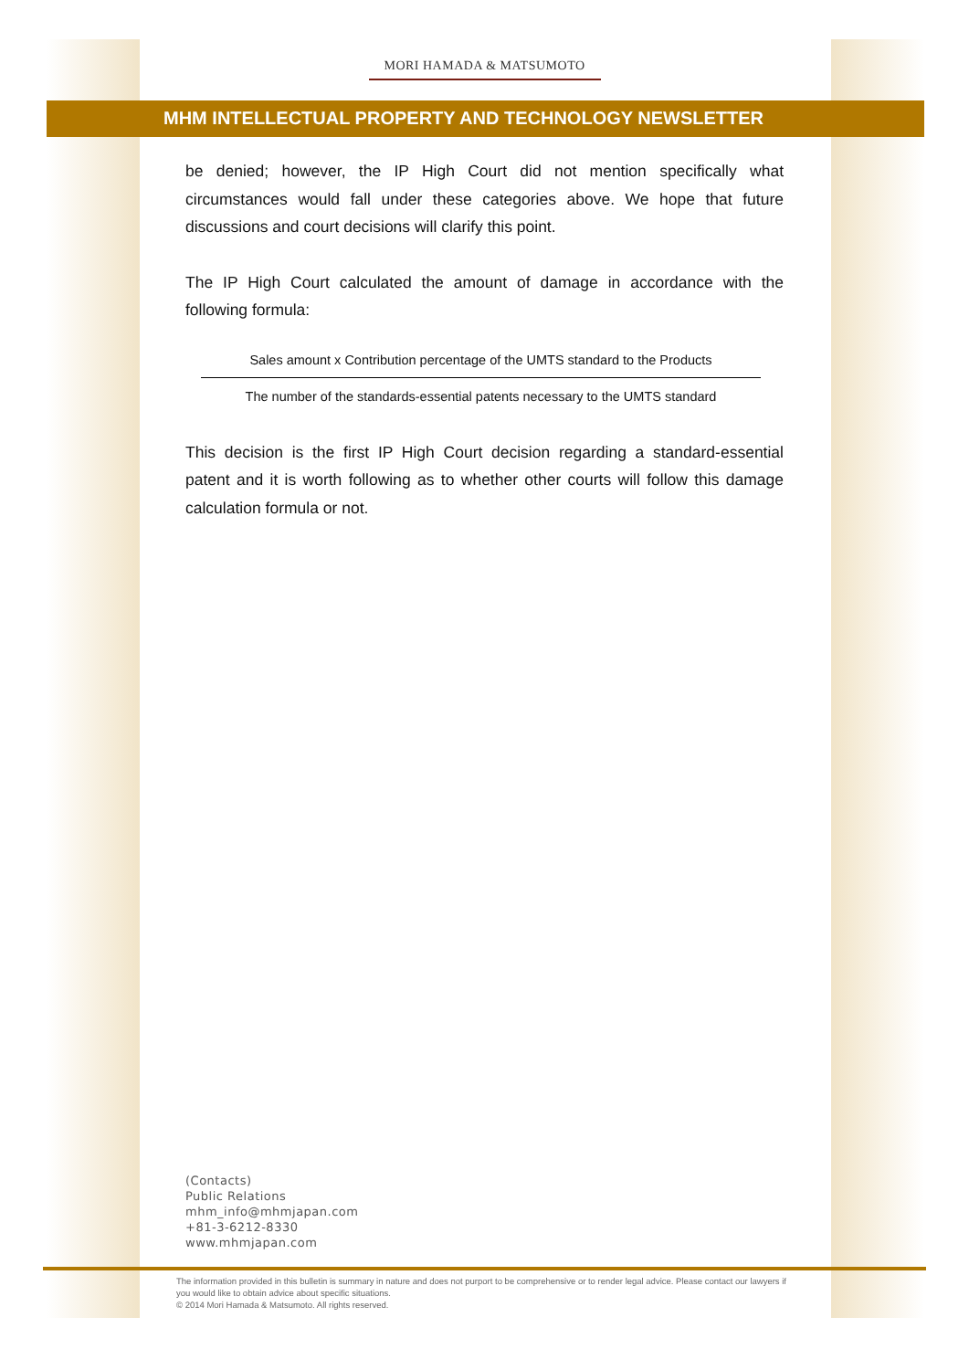MORI HAMADA & MATSUMOTO
MHM INTELLECTUAL PROPERTY AND TECHNOLOGY NEWSLETTER
be denied; however, the IP High Court did not mention specifically what circumstances would fall under these categories above. We hope that future discussions and court decisions will clarify this point.
The IP High Court calculated the amount of damage in accordance with the following formula:
Sales amount x Contribution percentage of the UMTS standard to the Products
The number of the standards-essential patents necessary to the UMTS standard
This decision is the first IP High Court decision regarding a standard-essential patent and it is worth following as to whether other courts will follow this damage calculation formula or not.
(Contacts)
Public Relations
mhm_info@mhmjapan.com
+81-3-6212-8330
www.mhmjapan.com
The information provided in this bulletin is summary in nature and does not purport to be comprehensive or to render legal advice. Please contact our lawyers if you would like to obtain advice about specific situations.
© 2014 Mori Hamada & Matsumoto. All rights reserved.